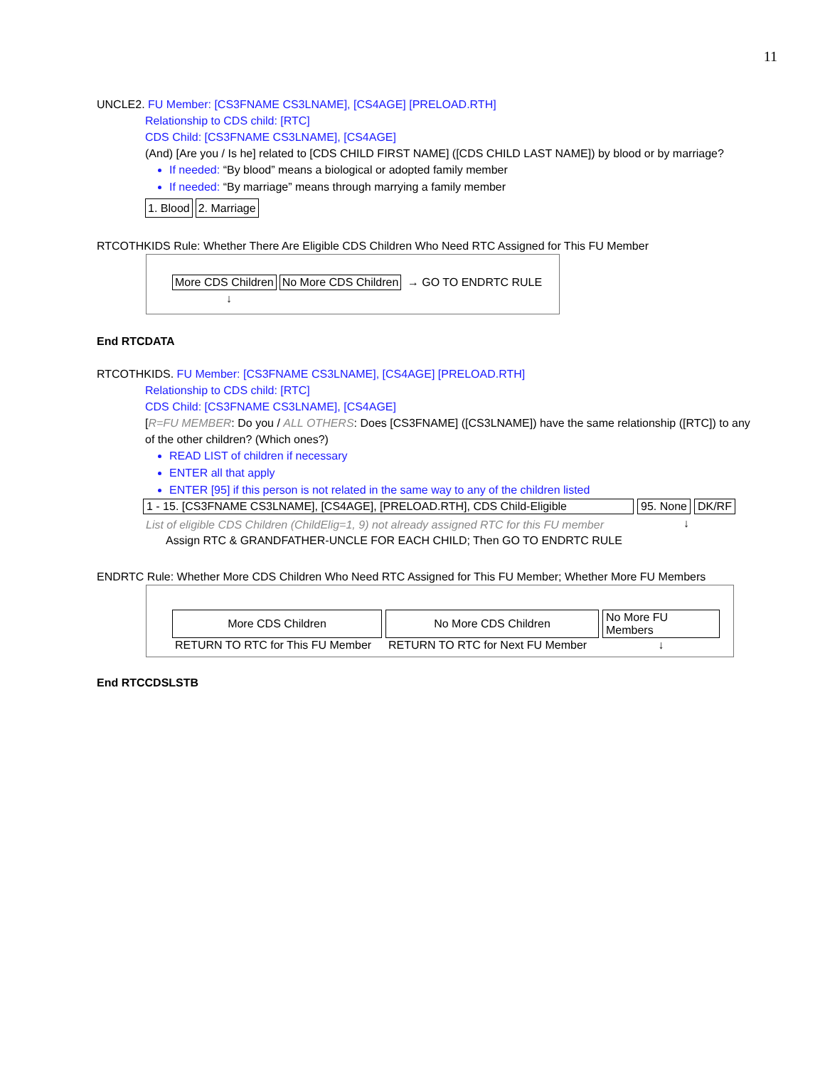11
UNCLE2. FU Member: [CS3FNAME CS3LNAME], [CS4AGE] [PRELOAD.RTH]
Relationship to CDS child: [RTC]
CDS Child: [CS3FNAME CS3LNAME], [CS4AGE]
(And) [Are you / Is he] related to [CDS CHILD FIRST NAME] ([CDS CHILD LAST NAME]) by blood or by marriage?
If needed: “By blood” means a biological or adopted family member
If needed: “By marriage” means through marrying a family member
1. Blood 2. Marriage
RTCOTHKIDS Rule: Whether There Are Eligible CDS Children Who Need RTC Assigned for This FU Member
More CDS Children No More CDS Children → GO TO ENDRTC RULE
↓
End RTCDATA
RTCOTHKIDS. FU Member: [CS3FNAME CS3LNAME], [CS4AGE] [PRELOAD.RTH]
Relationship to CDS child: [RTC]
CDS Child: [CS3FNAME CS3LNAME], [CS4AGE]
[R=FU MEMBER: Do you / ALL OTHERS: Does [CS3FNAME] ([CS3LNAME]) have the same relationship ([RTC]) to any of the other children? (Which ones?)
READ LIST of children if necessary
ENTER all that apply
ENTER [95] if this person is not related in the same way to any of the children listed
| 1 - 15. [CS3FNAME CS3LNAME], [CS4AGE], [PRELOAD.RTH], CDS Child-Eligible | 95. None | DK/RF |
| List of eligible CDS Children (ChildElig=1, 9) not already assigned RTC for this FU member | ↓ | |
Assign RTC & GRANDFATHER-UNCLE FOR EACH CHILD; Then GO TO ENDRTC RULE
ENDRTC Rule: Whether More CDS Children Who Need RTC Assigned for This FU Member; Whether More FU Members
| More CDS Children | No More CDS Children | No More FU Members |
| RETURN TO RTC for This FU Member | RETURN TO RTC for Next FU Member | ↓ |
End RTCCDSLSTB